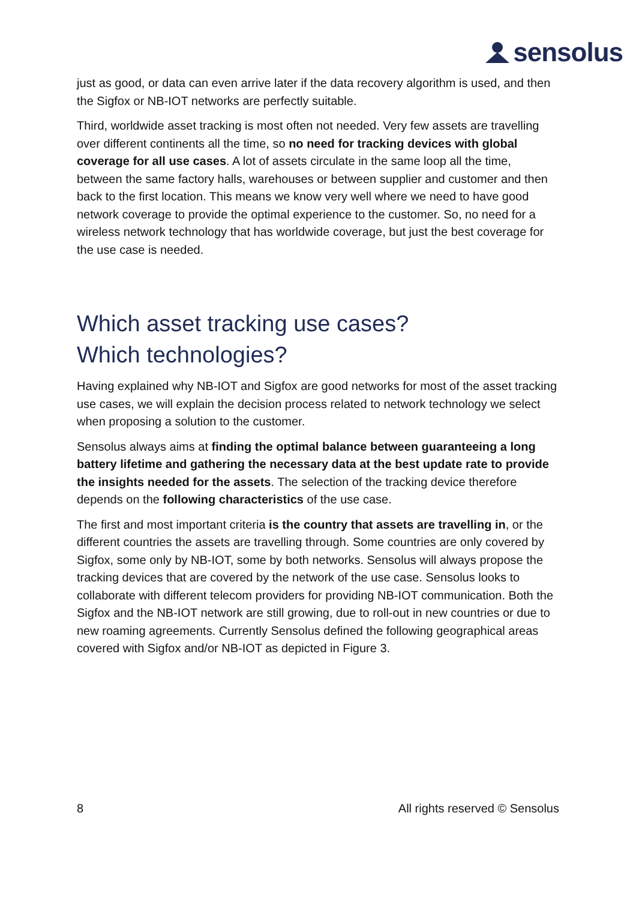sensolus
just as good, or data can even arrive later if the data recovery algorithm is used, and then the Sigfox or NB-IOT networks are perfectly suitable.
Third, worldwide asset tracking is most often not needed. Very few assets are travelling over different continents all the time, so no need for tracking devices with global coverage for all use cases. A lot of assets circulate in the same loop all the time, between the same factory halls, warehouses or between supplier and customer and then back to the first location. This means we know very well where we need to have good network coverage to provide the optimal experience to the customer. So, no need for a wireless network technology that has worldwide coverage, but just the best coverage for the use case is needed.
Which asset tracking use cases?
Which technologies?
Having explained why NB-IOT and Sigfox are good networks for most of the asset tracking use cases, we will explain the decision process related to network technology we select when proposing a solution to the customer.
Sensolus always aims at finding the optimal balance between guaranteeing a long battery lifetime and gathering the necessary data at the best update rate to provide the insights needed for the assets. The selection of the tracking device therefore depends on the following characteristics of the use case.
The first and most important criteria is the country that assets are travelling in, or the different countries the assets are travelling through. Some countries are only covered by Sigfox, some only by NB-IOT, some by both networks. Sensolus will always propose the tracking devices that are covered by the network of the use case. Sensolus looks to collaborate with different telecom providers for providing NB-IOT communication. Both the Sigfox and the NB-IOT network are still growing, due to roll-out in new countries or due to new roaming agreements. Currently Sensolus defined the following geographical areas covered with Sigfox and/or NB-IOT as depicted in Figure 3.
8 All rights reserved © Sensolus